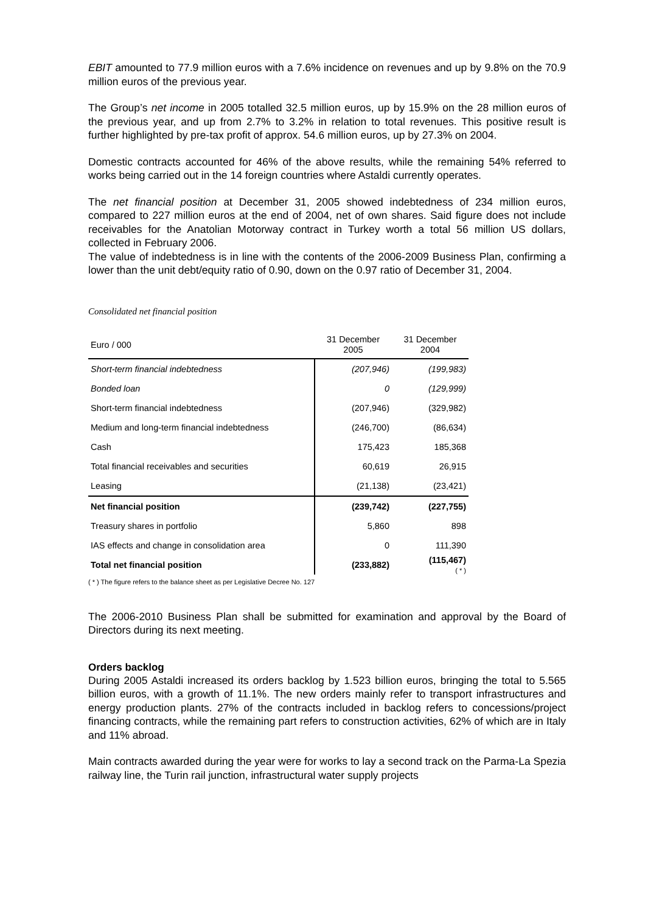EBIT amounted to 77.9 million euros with a 7.6% incidence on revenues and up by 9.8% on the 70.9 million euros of the previous year.
The Group’s net income in 2005 totalled 32.5 million euros, up by 15.9% on the 28 million euros of the previous year, and up from 2.7% to 3.2% in relation to total revenues. This positive result is further highlighted by pre-tax profit of approx. 54.6 million euros, up by 27.3% on 2004.
Domestic contracts accounted for 46% of the above results, while the remaining 54% referred to works being carried out in the 14 foreign countries where Astaldi currently operates.
The net financial position at December 31, 2005 showed indebtedness of 234 million euros, compared to 227 million euros at the end of 2004, net of own shares. Said figure does not include receivables for the Anatolian Motorway contract in Turkey worth a total 56 million US dollars, collected in February 2006.
The value of indebtedness is in line with the contents of the 2006-2009 Business Plan, confirming a lower than the unit debt/equity ratio of 0.90, down on the 0.97 ratio of December 31, 2004.
Consolidated net financial position
| Euro / 000 | 31 December 2005 | 31 December 2004 |
| Short-term financial indebtedness | (207,946) | (199,983) |
| Bonded loan | 0 | (129,999) |
| Short-term financial indebtedness | (207,946) | (329,982) |
| Medium and long-term financial indebtedness | (246,700) | (86,634) |
| Cash | 175,423 | 185,368 |
| Total financial receivables and securities | 60,619 | 26,915 |
| Leasing | (21,138) | (23,421) |
| Net financial position | (239,742) | (227,755) |
| Treasury shares in portfolio | 5,860 | 898 |
| IAS effects and change in consolidation area | 0 | 111,390 |
| Total net financial position | (233,882) | (115,467) ( * ) |
( * ) The figure refers to the balance sheet as per Legislative Decree No. 127
The 2006-2010 Business Plan shall be submitted for examination and approval by the Board of Directors during its next meeting.
Orders backlog
During 2005 Astaldi increased its orders backlog by 1.523 billion euros, bringing the total to 5.565 billion euros, with a growth of 11.1%. The new orders mainly refer to transport infrastructures and energy production plants. 27% of the contracts included in backlog refers to concessions/project financing contracts, while the remaining part refers to construction activities, 62% of which are in Italy and 11% abroad.
Main contracts awarded during the year were for works to lay a second track on the Parma-La Spezia railway line, the Turin rail junction, infrastructural water supply projects